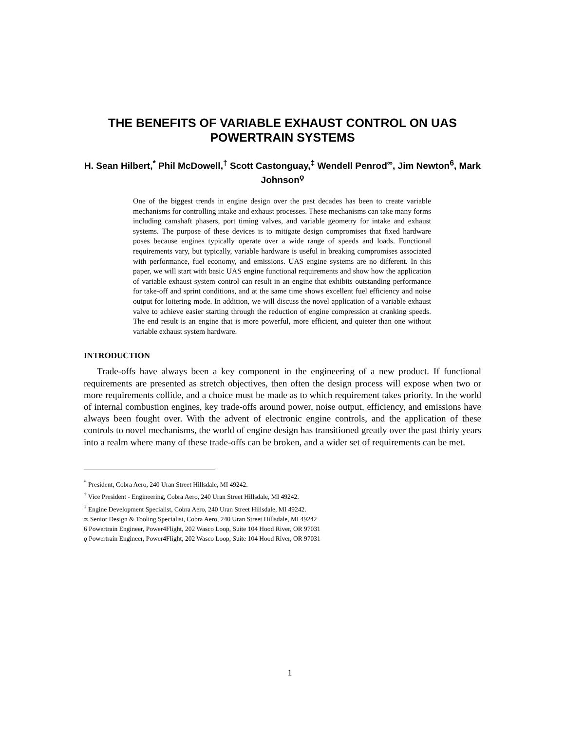THE BENEFITS OF VARIABLE EXHAUST CONTROL ON UAS POWERTRAIN SYSTEMS
H. Sean Hilbert,<sup>*</sup> Phil McDowell,<sup>†</sup> Scott Castonguay,<sup>‡</sup> Wendell Penrod<sup>∞</sup>, Jim Newton<sup>6</sup>, Mark Johnson<sup>ϙ</sup>
One of the biggest trends in engine design over the past decades has been to create variable mechanisms for controlling intake and exhaust processes. These mechanisms can take many forms including camshaft phasers, port timing valves, and variable geometry for intake and exhaust systems. The purpose of these devices is to mitigate design compromises that fixed hardware poses because engines typically operate over a wide range of speeds and loads. Functional requirements vary, but typically, variable hardware is useful in breaking compromises associated with performance, fuel economy, and emissions. UAS engine systems are no different. In this paper, we will start with basic UAS engine functional requirements and show how the application of variable exhaust system control can result in an engine that exhibits outstanding performance for take-off and sprint conditions, and at the same time shows excellent fuel efficiency and noise output for loitering mode. In addition, we will discuss the novel application of a variable exhaust valve to achieve easier starting through the reduction of engine compression at cranking speeds. The end result is an engine that is more powerful, more efficient, and quieter than one without variable exhaust system hardware.
INTRODUCTION
Trade-offs have always been a key component in the engineering of a new product. If functional requirements are presented as stretch objectives, then often the design process will expose when two or more requirements collide, and a choice must be made as to which requirement takes priority. In the world of internal combustion engines, key trade-offs around power, noise output, efficiency, and emissions have always been fought over. With the advent of electronic engine controls, and the application of these controls to novel mechanisms, the world of engine design has transitioned greatly over the past thirty years into a realm where many of these trade-offs can be broken, and a wider set of requirements can be met.
<sup>*</sup> President, Cobra Aero, 240 Uran Street Hillsdale, MI 49242.
<sup>†</sup> Vice President - Engineering, Cobra Aero, 240 Uran Street Hillsdale, MI 49242.
<sup>‡</sup> Engine Development Specialist, Cobra Aero, 240 Uran Street Hillsdale, MI 49242.
∞ Senior Design & Tooling Specialist, Cobra Aero, 240 Uran Street Hillsdale, MI 49242
6 Powertrain Engineer, Power4Flight, 202 Wasco Loop, Suite 104 Hood River, OR 97031
ϙ Powertrain Engineer, Power4Flight, 202 Wasco Loop, Suite 104 Hood River, OR 97031
1